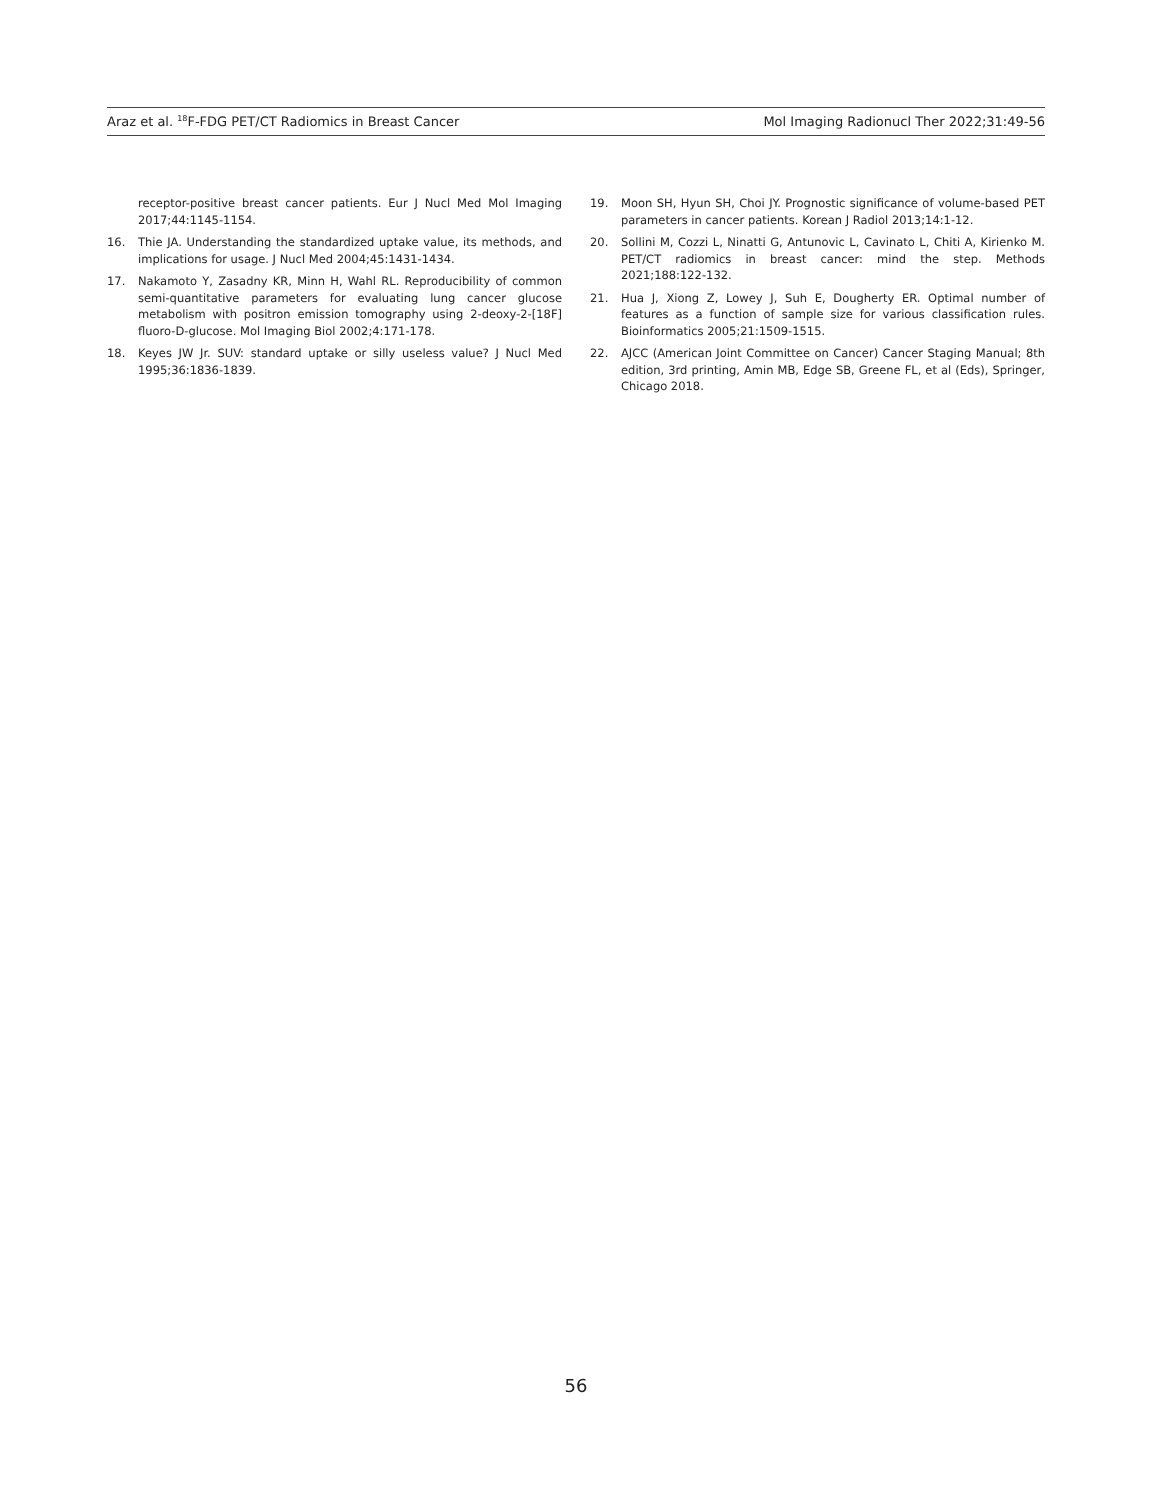Araz et al. <sup>18</sup>F-FDG PET/CT Radiomics in Breast Cancer Mol Imaging Radionucl Ther 2022;31:49-56
receptor-positive breast cancer patients. Eur J Nucl Med Mol Imaging 2017;44:1145-1154.
16. Thie JA. Understanding the standardized uptake value, its methods, and implications for usage. J Nucl Med 2004;45:1431-1434.
17. Nakamoto Y, Zasadny KR, Minn H, Wahl RL. Reproducibility of common semi-quantitative parameters for evaluating lung cancer glucose metabolism with positron emission tomography using 2-deoxy-2-[18F] fluoro-D-glucose. Mol Imaging Biol 2002;4:171-178.
18. Keyes JW Jr. SUV: standard uptake or silly useless value? J Nucl Med 1995;36:1836-1839.
19. Moon SH, Hyun SH, Choi JY. Prognostic significance of volume-based PET parameters in cancer patients. Korean J Radiol 2013;14:1-12.
20. Sollini M, Cozzi L, Ninatti G, Antunovic L, Cavinato L, Chiti A, Kirienko M. PET/CT radiomics in breast cancer: mind the step. Methods 2021;188:122-132.
21. Hua J, Xiong Z, Lowey J, Suh E, Dougherty ER. Optimal number of features as a function of sample size for various classification rules. Bioinformatics 2005;21:1509-1515.
22. AJCC (American Joint Committee on Cancer) Cancer Staging Manual; 8th edition, 3rd printing, Amin MB, Edge SB, Greene FL, et al (Eds), Springer, Chicago 2018.
56